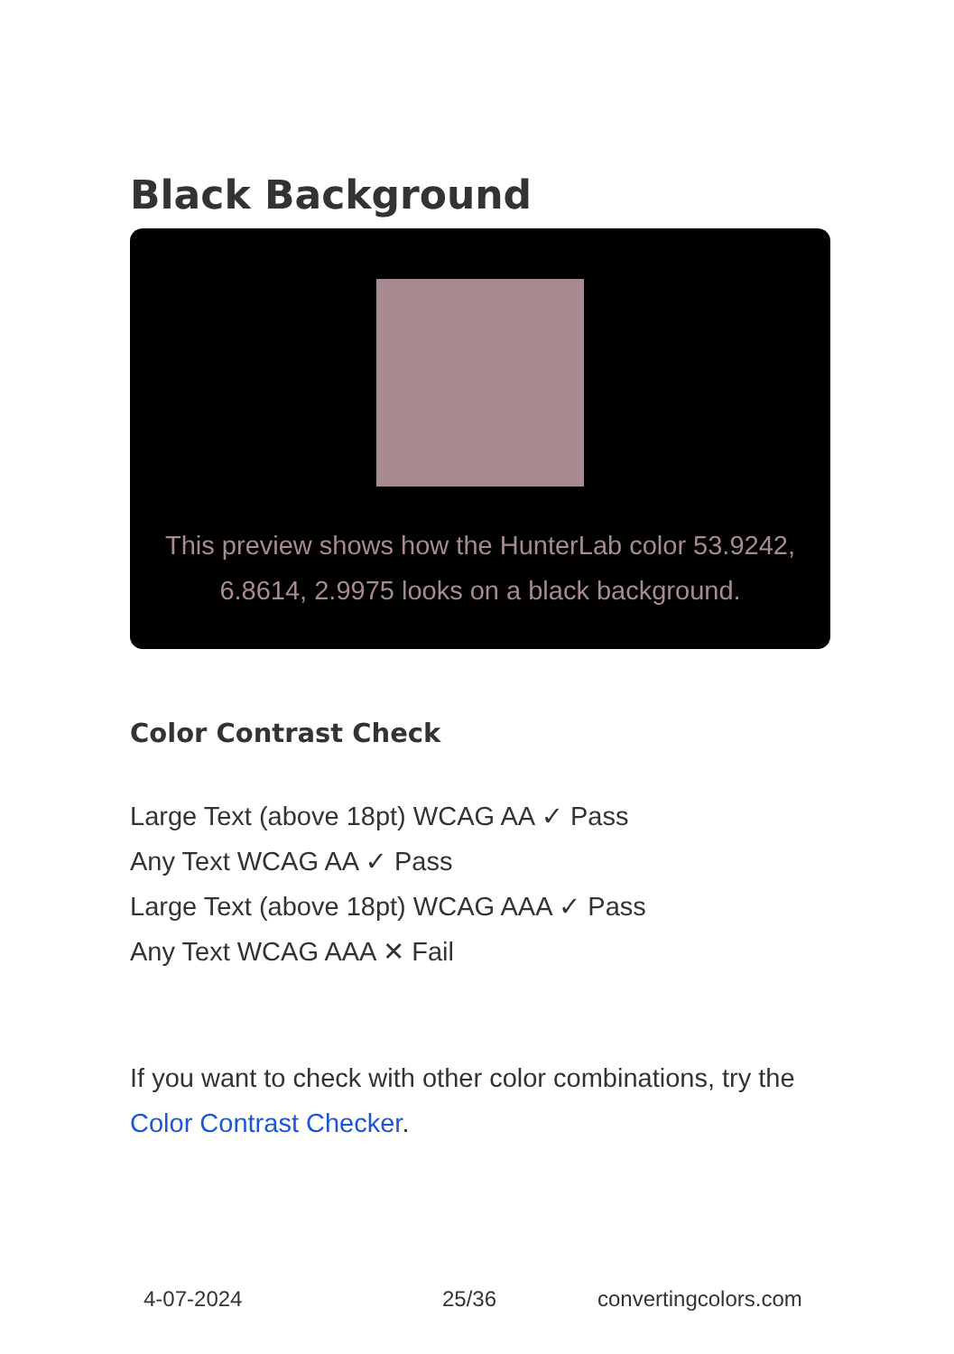Black Background
This preview shows how the HunterLab color 53.9242, 6.8614, 2.9975 looks on a black background.
Color Contrast Check
Large Text (above 18pt) WCAG AA ✓ Pass
Any Text WCAG AA ✓ Pass
Large Text (above 18pt) WCAG AAA ✓ Pass
Any Text WCAG AAA ✕ Fail
If you want to check with other color combinations, try the Color Contrast Checker.
4-07-2024 25/36 convertingcolors.com